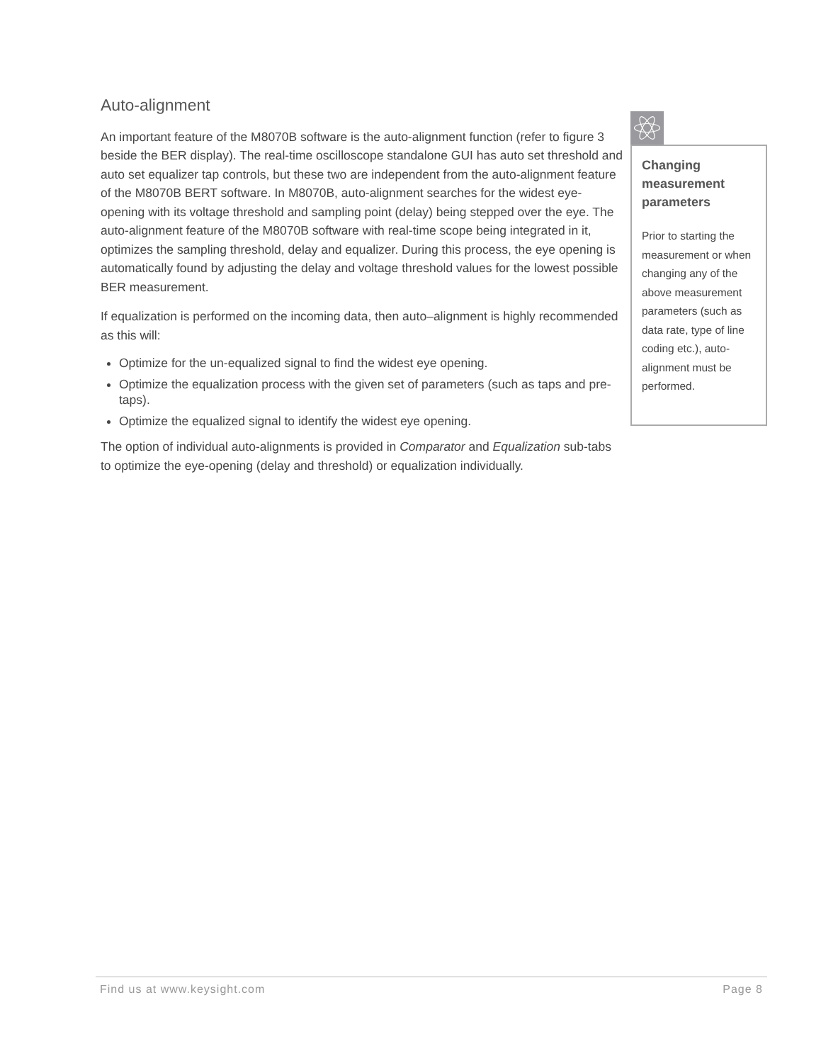Auto-alignment
An important feature of the M8070B software is the auto-alignment function (refer to figure 3 beside the BER display). The real-time oscilloscope standalone GUI has auto set threshold and auto set equalizer tap controls, but these two are independent from the auto-alignment feature of the M8070B BERT software. In M8070B, auto-alignment searches for the widest eye-opening with its voltage threshold and sampling point (delay) being stepped over the eye. The auto-alignment feature of the M8070B software with real-time scope being integrated in it, optimizes the sampling threshold, delay and equalizer. During this process, the eye opening is automatically found by adjusting the delay and voltage threshold values for the lowest possible BER measurement.
If equalization is performed on the incoming data, then auto–alignment is highly recommended as this will:
Optimize for the un-equalized signal to find the widest eye opening.
Optimize the equalization process with the given set of parameters (such as taps and pre-taps).
Optimize the equalized signal to identify the widest eye opening.
The option of individual auto-alignments is provided in Comparator and Equalization sub-tabs to optimize the eye-opening (delay and threshold) or equalization individually.
Changing measurement parameters
Prior to starting the measurement or when changing any of the above measurement parameters (such as data rate, type of line coding etc.), auto-alignment must be performed.
Find us at www.keysight.com Page 8